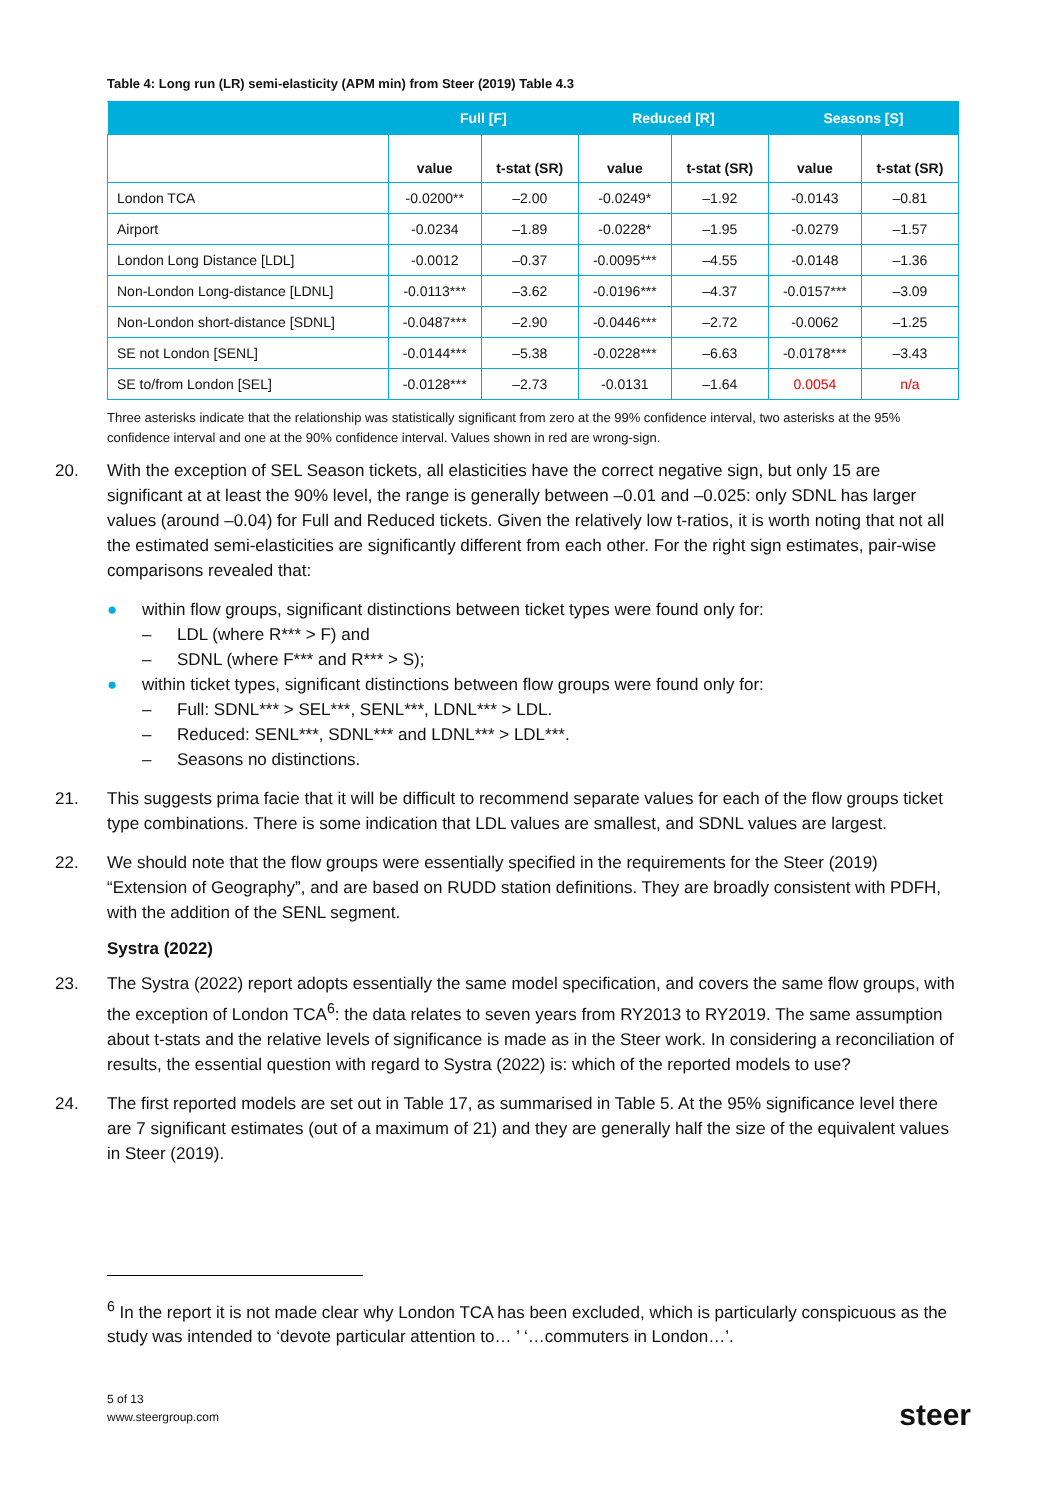Table 4: Long run (LR) semi-elasticity (APM min) from Steer (2019) Table 4.3
| | Full [F] | | Reduced [R] | | Seasons [S] | |
| --- | --- | --- | --- | --- | --- | --- |
| | value | t-stat (SR) | value | t-stat (SR) | value | t-stat (SR) |
| London TCA | -0.0200** | –2.00 | -0.0249* | –1.92 | -0.0143 | –0.81 |
| Airport | -0.0234 | –1.89 | -0.0228* | –1.95 | -0.0279 | –1.57 |
| London Long Distance [LDL] | -0.0012 | –0.37 | -0.0095*** | –4.55 | -0.0148 | –1.36 |
| Non-London Long-distance [LDNL] | -0.0113*** | –3.62 | -0.0196*** | –4.37 | -0.0157*** | –3.09 |
| Non-London short-distance [SDNL] | -0.0487*** | –2.90 | -0.0446*** | –2.72 | -0.0062 | –1.25 |
| SE not London [SENL] | -0.0144*** | –5.38 | -0.0228*** | –6.63 | -0.0178*** | –3.43 |
| SE to/from London [SEL] | -0.0128*** | –2.73 | -0.0131 | –1.64 | 0.0054 | n/a |
Three asterisks indicate that the relationship was statistically significant from zero at the 99% confidence interval, two asterisks at the 95% confidence interval and one at the 90% confidence interval. Values shown in red are wrong-sign.
20. With the exception of SEL Season tickets, all elasticities have the correct negative sign, but only 15 are significant at at least the 90% level, the range is generally between –0.01 and –0.025: only SDNL has larger values (around –0.04) for Full and Reduced tickets. Given the relatively low t-ratios, it is worth noting that not all the estimated semi-elasticities are significantly different from each other. For the right sign estimates, pair-wise comparisons revealed that:
● within flow groups, significant distinctions between ticket types were found only for:
– LDL (where R*** > F) and
– SDNL (where F*** and R*** > S);
● within ticket types, significant distinctions between flow groups were found only for:
– Full: SDNL*** > SEL***, SENL***, LDNL*** > LDL.
– Reduced: SENL***, SDNL*** and LDNL*** > LDL***.
– Seasons no distinctions.
21. This suggests prima facie that it will be difficult to recommend separate values for each of the flow groups ticket type combinations. There is some indication that LDL values are smallest, and SDNL values are largest.
22. We should note that the flow groups were essentially specified in the requirements for the Steer (2019) “Extension of Geography”, and are based on RUDD station definitions. They are broadly consistent with PDFH, with the addition of the SENL segment.
Systra (2022)
23. The Systra (2022) report adopts essentially the same model specification, and covers the same flow groups, with the exception of London TCA<sup>6</sup>: the data relates to seven years from RY2013 to RY2019. The same assumption about t-stats and the relative levels of significance is made as in the Steer work. In considering a reconciliation of results, the essential question with regard to Systra (2022) is: which of the reported models to use?
24. The first reported models are set out in Table 17, as summarised in Table 5. At the 95% significance level there are 7 significant estimates (out of a maximum of 21) and they are generally half the size of the equivalent values in Steer (2019).
<sup>6</sup> In the report it is not made clear why London TCA has been excluded, which is particularly conspicuous as the study was intended to ‘devote particular attention to… ’ ‘…commuters in London…’.
5 of 13
www.steergroup.com
steer